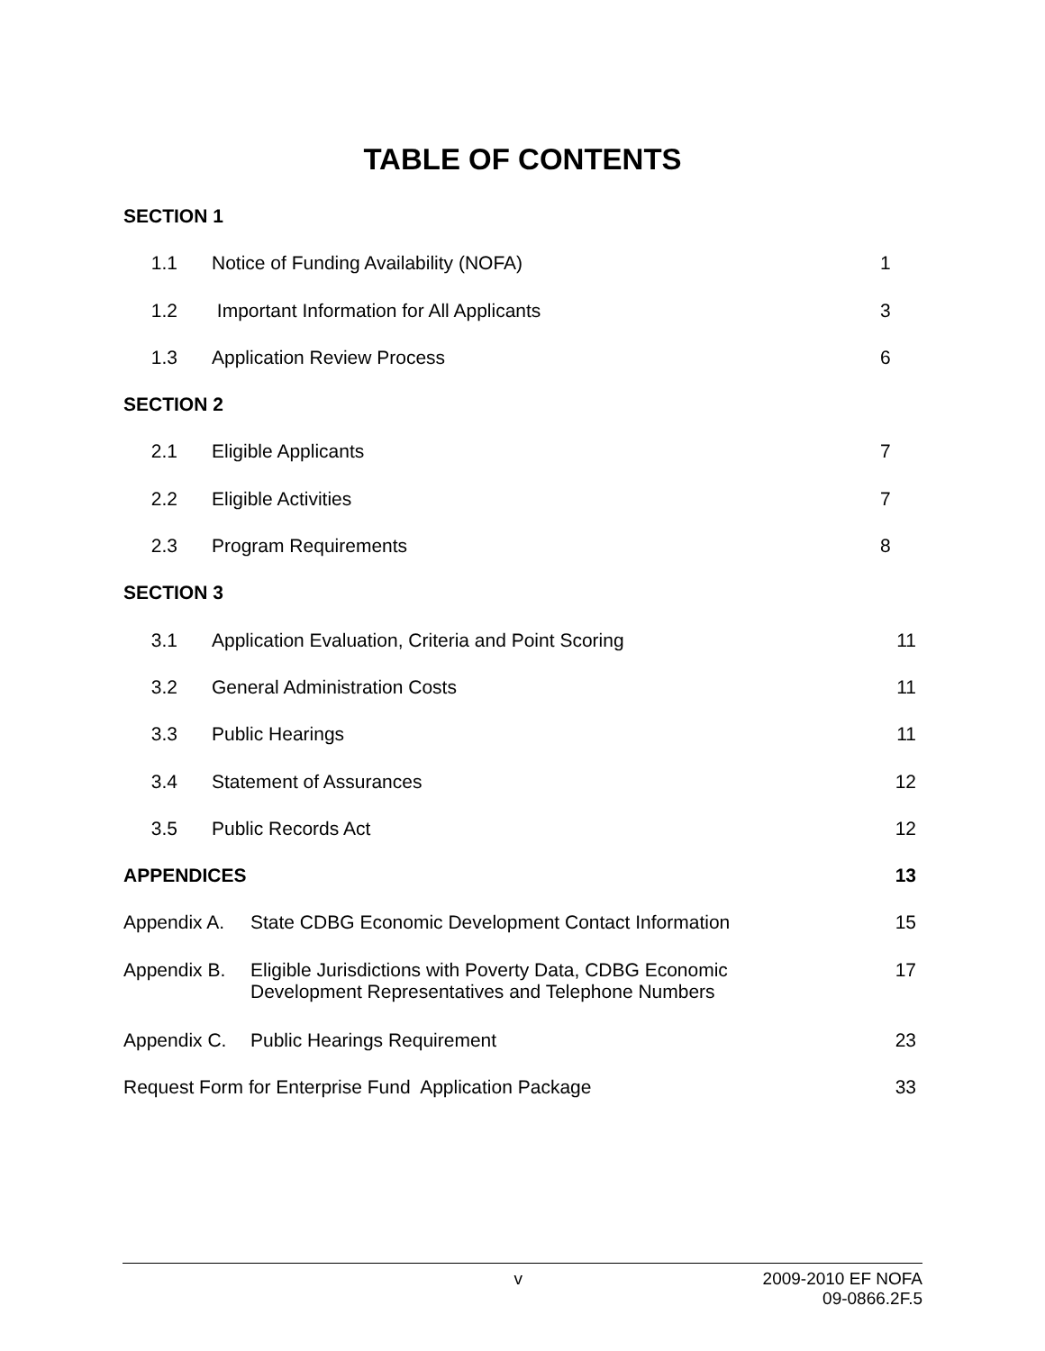TABLE OF CONTENTS
SECTION 1
1.1 Notice of Funding Availability (NOFA) 1
1.2 Important Information for All Applicants 3
1.3 Application Review Process 6
SECTION 2
2.1 Eligible Applicants 7
2.2 Eligible Activities 7
2.3 Program Requirements 8
SECTION 3
3.1 Application Evaluation, Criteria and Point Scoring 11
3.2 General Administration Costs 11
3.3 Public Hearings 11
3.4 Statement of Assurances 12
3.5 Public Records Act 12
APPENDICES 13
Appendix A. State CDBG Economic Development Contact Information 15
Appendix B. Eligible Jurisdictions with Poverty Data, CDBG Economic
Development Representatives and Telephone Numbers 17
Appendix C. Public Hearings Requirement 23
Request Form for Enterprise Fund Application Package 33
v 2009-2010 EF NOFA
09-0866.2F.5